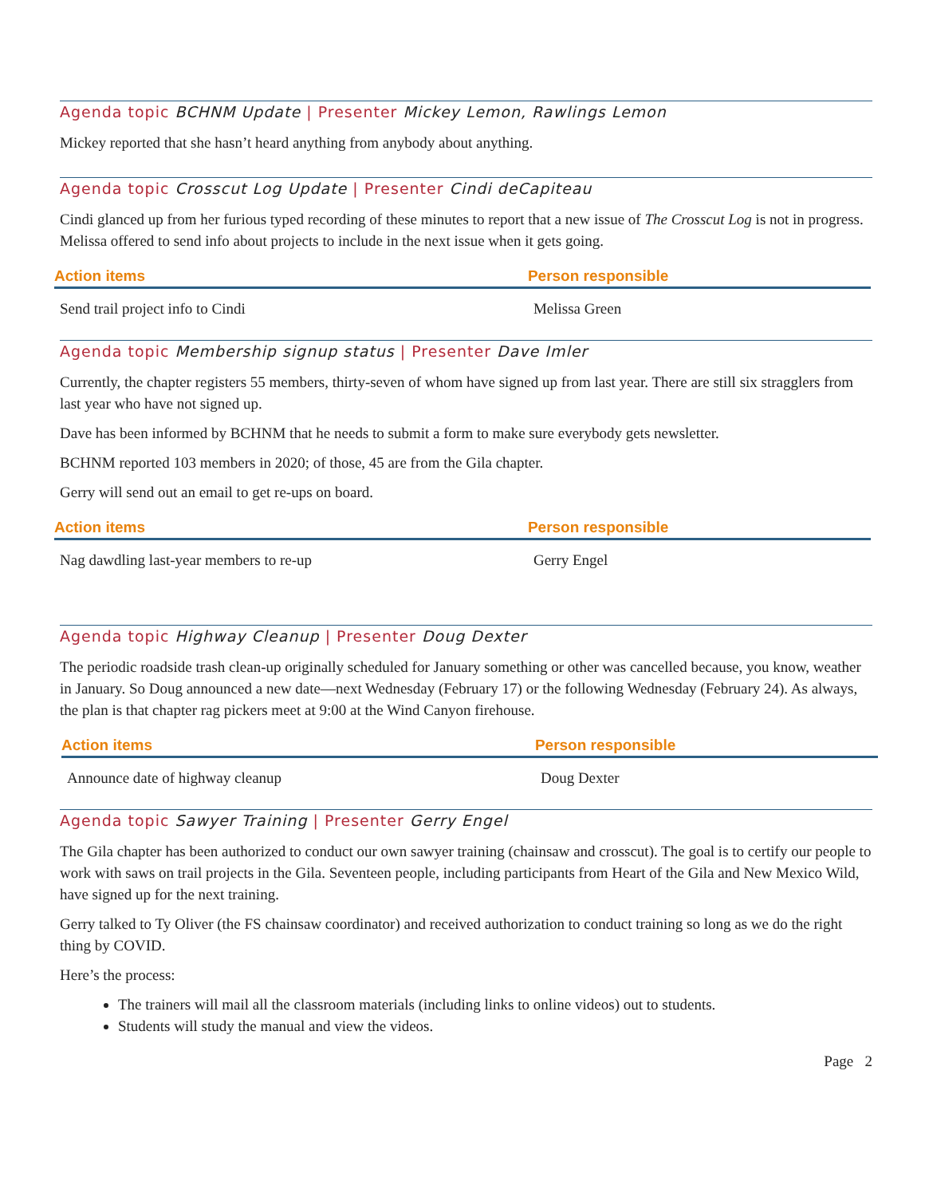Agenda topic BCHNM Update | Presenter Mickey Lemon, Rawlings Lemon
Mickey reported that she hasn’t heard anything from anybody about anything.
Agenda topic Crosscut Log Update | Presenter Cindi deCapiteau
Cindi glanced up from her furious typed recording of these minutes to report that a new issue of The Crosscut Log is not in progress. Melissa offered to send info about projects to include in the next issue when it gets going.
| Action items | Person responsible |
| --- | --- |
| Send trail project info to Cindi | Melissa Green |
Agenda topic Membership signup status | Presenter Dave Imler
Currently, the chapter registers 55 members, thirty-seven of whom have signed up from last year. There are still six stragglers from last year who have not signed up.
Dave has been informed by BCHNM that he needs to submit a form to make sure everybody gets newsletter.
BCHNM reported 103 members in 2020; of those, 45 are from the Gila chapter.
Gerry will send out an email to get re-ups on board.
| Action items | Person responsible |
| --- | --- |
| Nag dawdling last-year members to re-up | Gerry Engel |
Agenda topic Highway Cleanup | Presenter Doug Dexter
The periodic roadside trash clean-up originally scheduled for January something or other was cancelled because, you know, weather in January. So Doug announced a new date—next Wednesday (February 17) or the following Wednesday (February 24). As always, the plan is that chapter rag pickers meet at 9:00 at the Wind Canyon firehouse.
| Action items | Person responsible |
| --- | --- |
| Announce date of highway cleanup | Doug Dexter |
Agenda topic Sawyer Training | Presenter Gerry Engel
The Gila chapter has been authorized to conduct our own sawyer training (chainsaw and crosscut). The goal is to certify our people to work with saws on trail projects in the Gila. Seventeen people, including participants from Heart of the Gila and New Mexico Wild, have signed up for the next training.
Gerry talked to Ty Oliver (the FS chainsaw coordinator) and received authorization to conduct training so long as we do the right thing by COVID.
Here’s the process:
The trainers will mail all the classroom materials (including links to online videos) out to students.
Students will study the manual and view the videos.
Page 2